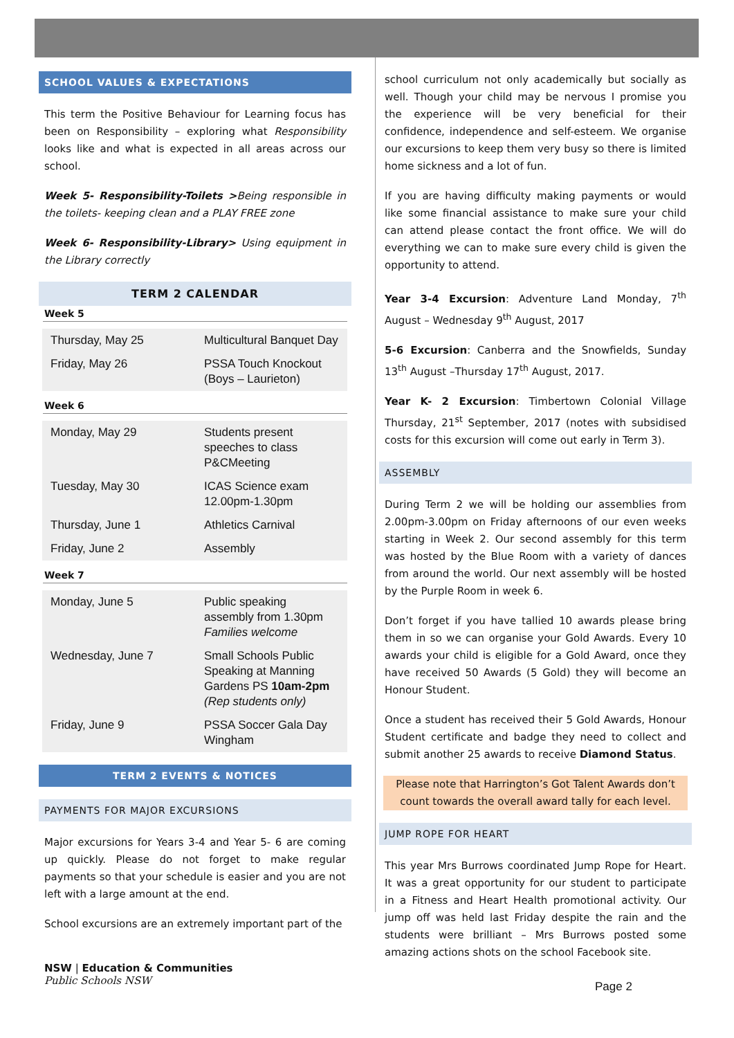SCHOOL VALUES & EXPECTATIONS
This term the Positive Behaviour for Learning focus has been on Responsibility – exploring what Responsibility looks like and what is expected in all areas across our school.
Week 5- Responsibility-Toilets >Being responsible in the toilets- keeping clean and a PLAY FREE zone
Week 6- Responsibility-Library> Using equipment in the Library correctly
TERM 2 CALENDAR
Week 5
| Thursday, May 25 | Multicultural Banquet Day |
| Friday, May 26 | PSSA Touch Knockout (Boys – Laurieton) |
Week 6
| Monday, May 29 | Students present speeches to class P&CMeeting |
| Tuesday, May 30 | ICAS Science exam 12.00pm-1.30pm |
| Thursday, June 1 | Athletics Carnival |
| Friday, June 2 | Assembly |
Week 7
| Monday, June 5 | Public speaking assembly from 1.30pm Families welcome |
| Wednesday, June 7 | Small Schools Public Speaking at Manning Gardens PS 10am-2pm (Rep students only) |
| Friday, June 9 | PSSA Soccer Gala Day Wingham |
TERM 2 EVENTS & NOTICES
PAYMENTS FOR MAJOR EXCURSIONS
Major excursions for Years 3-4 and Year 5- 6 are coming up quickly. Please do not forget to make regular payments so that your schedule is easier and you are not left with a large amount at the end.
School excursions are an extremely important part of the
school curriculum not only academically but socially as well. Though your child may be nervous I promise you the experience will be very beneficial for their confidence, independence and self-esteem. We organise our excursions to keep them very busy so there is limited home sickness and a lot of fun.
If you are having difficulty making payments or would like some financial assistance to make sure your child can attend please contact the front office. We will do everything we can to make sure every child is given the opportunity to attend.
Year 3-4 Excursion: Adventure Land Monday, 7<sup>th</sup> August – Wednesday 9<sup>th</sup> August, 2017
5-6 Excursion: Canberra and the Snowfields, Sunday 13<sup>th</sup> August –Thursday 17<sup>th</sup> August, 2017.
Year K- 2 Excursion: Timbertown Colonial Village Thursday, 21<sup>st</sup> September, 2017 (notes with subsidised costs for this excursion will come out early in Term 3).
ASSEMBLY
During Term 2 we will be holding our assemblies from 2.00pm-3.00pm on Friday afternoons of our even weeks starting in Week 2. Our second assembly for this term was hosted by the Blue Room with a variety of dances from around the world. Our next assembly will be hosted by the Purple Room in week 6.
Don’t forget if you have tallied 10 awards please bring them in so we can organise your Gold Awards. Every 10 awards your child is eligible for a Gold Award, once they have received 50 Awards (5 Gold) they will become an Honour Student.
Once a student has received their 5 Gold Awards, Honour Student certificate and badge they need to collect and submit another 25 awards to receive Diamond Status.
Please note that Harrington’s Got Talent Awards don’t count towards the overall award tally for each level.
JUMP ROPE FOR HEART
This year Mrs Burrows coordinated Jump Rope for Heart. It was a great opportunity for our student to participate in a Fitness and Heart Health promotional activity. Our jump off was held last Friday despite the rain and the students were brilliant – Mrs Burrows posted some amazing actions shots on the school Facebook site.
NSW | Education & Communities
Public Schools NSW
Page 2